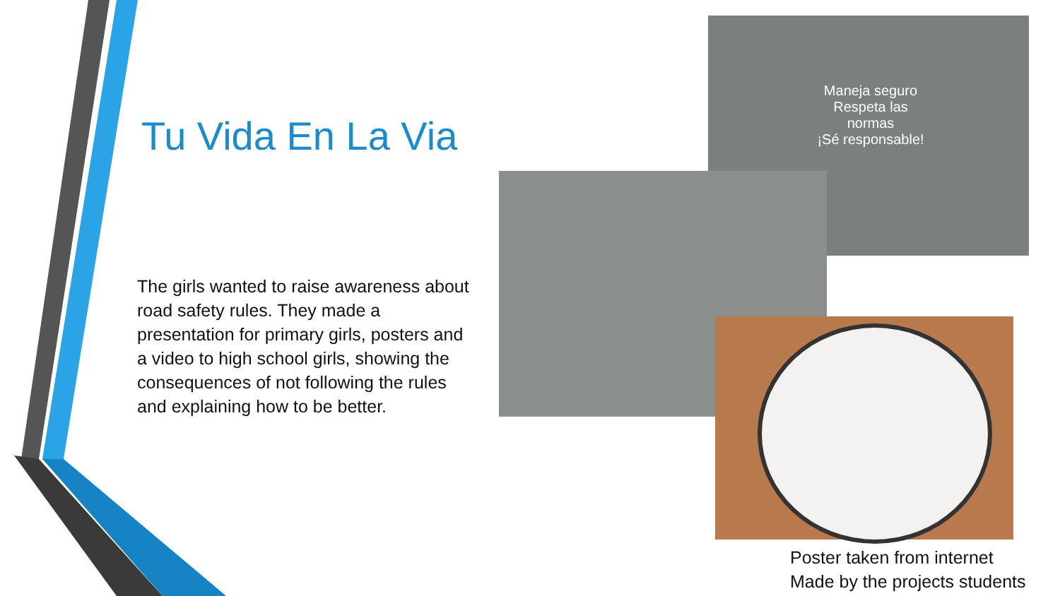Tu Vida En La Via
The girls wanted to raise awareness about road safety rules. They made a presentation for primary girls, posters and a video to high school girls, showing the consequences of not following the rules and explaining how to be better.
Maneja seguro
Respeta las normas
¡Sé responsable!
Poster taken from internet
Made by the projects students